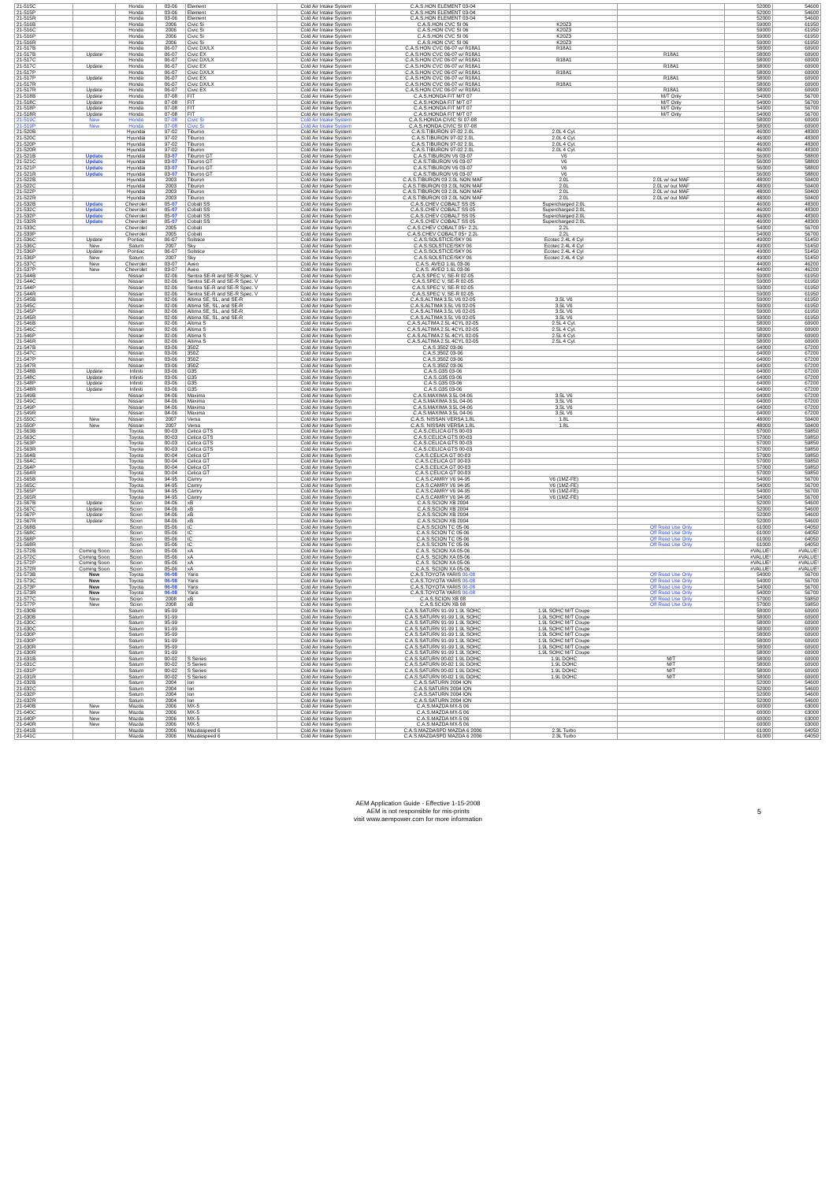| 21-515C | | Honda | 03-06 | Element | Cold Air Intake System | C.A.S.HON ELEMENT 03-04 | | | 52000 | 54600 |
| 21-515P | | Honda | 03-06 | Element | Cold Air Intake System | C.A.S.HON ELEMENT 03-04 | | | 52000 | 54600 |
| 21-515R | | Honda | 03-06 | Element | Cold Air Intake System | C.A.S.HON ELEMENT 03-04 | | | 52000 | 54600 |
| 21-516B | | Honda | 2006 | Civic Si | Cold Air Intake System | C.A.S.HON CVC SI 06 | K20Z3 | | 59000 | 61950 |
| 21-516C | | Honda | 2006 | Civic Si | Cold Air Intake System | C.A.S.HON CVC SI 06 | K20Z3 | | 59000 | 61950 |
| 21-516P | | Honda | 2006 | Civic Si | Cold Air Intake System | C.A.S.HON CVC SI 06 | K20Z3 | | 59000 | 61950 |
| 21-516R | | Honda | 2006 | Civic Si | Cold Air Intake System | C.A.S.HON CVC SI 06 | K20Z3 | | 59000 | 61950 |
| 21-517B | | Honda | 06-07 | Civic DX/LX | Cold Air Intake System | C.A.S.HON CVC 06-07 w/ R18A1 | R18A1 | | 58000 | 60900 |
| 21-517B | Update | Honda | 06-07 | Civic EX | Cold Air Intake System | C.A.S.HON CVC 06-07 w/ R18A1 | | R18A1 | 58000 | 60900 |
| 21-517C | | Honda | 06-07 | Civic DX/LX | Cold Air Intake System | C.A.S.HON CVC 06-07 w/ R18A1 | R18A1 | | 58000 | 60900 |
| 21-517C | Update | Honda | 06-07 | Civic EX | Cold Air Intake System | C.A.S.HON CVC 06-07 w/ R18A1 | | R18A1 | 58000 | 60900 |
| 21-517P | | Honda | 06-07 | Civic DX/LX | Cold Air Intake System | C.A.S.HON CVC 06-07 w/ R18A1 | R18A1 | | 58000 | 60900 |
| 21-517P | Update | Honda | 06-07 | Civic EX | Cold Air Intake System | C.A.S.HON CVC 06-07 w/ R18A1 | | R18A1 | 58000 | 60900 |
| 21-517R | | Honda | 06-07 | Civic DX/LX | Cold Air Intake System | C.A.S.HON CVC 06-07 w/ R18A1 | R18A1 | | 58000 | 60900 |
| 21-517R | Update | Honda | 06-07 | Civic EX | Cold Air Intake System | C.A.S.HON CVC 06-07 w/ R18A1 | | R18A1 | 58000 | 60900 |
| 21-518B | Update | Honda | 07-08 | FIT | Cold Air Intake System | C.A.S.HONDA FIT M/T 07 | | M/T Only | 54000 | 56700 |
| 21-518C | Update | Honda | 07-08 | FIT | Cold Air Intake System | C.A.S.HONDA FIT M/T 07 | | M/T Only | 54000 | 56700 |
| 21-518P | Update | Honda | 07-08 | FIT | Cold Air Intake System | C.A.S.HONDA FIT M/T 07 | | M/T Only | 54000 | 56700 |
| 21-518R | Update | Honda | 07-08 | FIT | Cold Air Intake System | C.A.S.HONDA FIT M/T 07 | | M/T Only | 54000 | 56700 |
| 21-519C | New | Honda | 07-08 | Civic Si | Cold Air Intake System | C.A.S.HONDA CIVIC SI 07-08 | | | 58000 | 60900 |
| 21-519P | New | Honda | 07-08 | Civic Si | Cold Air Intake System | C.A.S.HONDA CIVIC SI 07-08 | | | 58000 | 60900 |
| 21-520B | | Hyundai | 97-02 | Tiburon | Cold Air Intake System | C.A.S.TIBURON 97-02 2.0L | 2.0L 4 Cyl. | | 46000 | 48300 |
| 21-520C | | Hyundai | 97-02 | Tiburon | Cold Air Intake System | C.A.S.TIBURON 97-02 2.0L | 2.0L 4 Cyl. | | 46000 | 48300 |
| 21-520P | | Hyundai | 97-02 | Tiburon | Cold Air Intake System | C.A.S.TIBURON 97-02 2.0L | 2.0L 4 Cyl. | | 46000 | 48300 |
| 21-520R | | Hyundai | 97-02 | Tiburon | Cold Air Intake System | C.A.S.TIBURON 97-02 2.0L | 2.0L 4 Cyl. | | 46000 | 48300 |
| 21-521B | Update | Hyundai | 03- 07 | Tiburon GT | Cold Air Intake System | C.A.S.TIBURON V6 03-07 | V6 | | 56000 | 58800 |
| 21-521C | Update | Hyundai | 03- 07 | Tiburon GT | Cold Air Intake System | C.A.S.TIBURON V6 03-07 | V6 | | 56000 | 58800 |
| 21-521P | Update | Hyundai | 03- 07 | Tiburon GT | Cold Air Intake System | C.A.S.TIBURON V6 03-07 | V6 | | 56000 | 58800 |
| 21-521R | Update | Hyundai | 03- 07 | Tiburon GT | Cold Air Intake System | C.A.S.TIBURON V6 03-07 | V6 | | 56000 | 58800 |
| 21-522B | | Hyundai | 2003 | Tiburon | Cold Air Intake System | C.A.S.TIBURON 03 2.0L NON MAF | 2.0L | 2.0L w/ out MAF | 48000 | 50400 |
| 21-522C | | Hyundai | 2003 | Tiburon | Cold Air Intake System | C.A.S.TIBURON 03 2.0L NON MAF | 2.0L | 2.0L w/ out MAF | 48000 | 50400 |
| 21-522P | | Hyundai | 2003 | Tiburon | Cold Air Intake System | C.A.S.TIBURON 03 2.0L NON MAF | 2.0L | 2.0L w/ out MAF | 48000 | 50400 |
| 21-522R | | Hyundai | 2003 | Tiburon | Cold Air Intake System | C.A.S.TIBURON 03 2.0L NON MAF | 2.0L | 2.0L w/ out MAF | 48000 | 50400 |
| 21-532B | Update | Chevrolet | 05- 07 | Cobalt SS | Cold Air Intake System | C.A.S.CHEV COBALT SS 05 | Supercharged 2.0L | | 46000 | 48300 |
| 21-532C | Update | Chevrolet | 05- 07 | Cobalt SS | Cold Air Intake System | C.A.S.CHEV COBALT SS 05 | Supercharged 2.0L | | 46000 | 48300 |
| 21-532P | Update | Chevrolet | 05- 07 | Cobalt SS | Cold Air Intake System | C.A.S.CHEV COBALT SS 05 | Supercharged 2.0L | | 46000 | 48300 |
| 21-532R | Update | Chevrolet | 05- 07 | Cobalt SS | Cold Air Intake System | C.A.S.CHEV COBALT SS 05 | Supercharged 2.0L | | 46000 | 48300 |
| 21-533C | | Chevrolet | 2005 | Cobalt | Cold Air Intake System | C.A.S.CHEV COBALT 05+ 2.2L | 2.2L | | 54000 | 56700 |
| 21-533P | | Chevrolet | 2005 | Cobalt | Cold Air Intake System | C.A.S.CHEV COBALT 05+ 2.2L | 2.2L | | 54000 | 56700 |
| 21-536C | Update | Pontiac | 06-07 | Solstice | Cold Air Intake System | C.A.S.SOLSTICE/SKY 06 | Ecotec 2.4L 4 Cyl | | 49000 | 51450 |
| 21-536C | New | Saturn | 2007 | Sky | Cold Air Intake System | C.A.S.SOLSTICE/SKY 06 | Ecotec 2.4L 4 Cyl | | 49000 | 51450 |
| 21-536P | Update | Pontiac | 06-07 | Solstice | Cold Air Intake System | C.A.S.SOLSTICE/SKY 06 | Ecotec 2.4L 4 Cyl | | 49000 | 51450 |
| 21-536P | New | Saturn | 2007 | Sky | Cold Air Intake System | C.A.S.SOLSTICE/SKY 06 | Ecotec 2.4L 4 Cyl | | 49000 | 51450 |
| 21-537C | New | Chevrolet | 03-07 | Aveo | Cold Air Intake System | C.A.S. AVEO 1.6L 03-06 | | | 44000 | 46200 |
| 21-537P | New | Chevrolet | 03-07 | Aveo | Cold Air Intake System | C.A.S. AVEO 1.6L 03-06 | | | 44000 | 46200 |
| 21-544B | | Nissan | 02-06 | Sentra SE-R and SE-R Spec. V | Cold Air Intake System | C.A.S.SPEC V, SE-R 02-05 | | | 59000 | 61950 |
| 21-544C | | Nissan | 02-06 | Sentra SE-R and SE-R Spec. V | Cold Air Intake System | C.A.S.SPEC V, SE-R 02-05 | | | 59000 | 61950 |
| 21-544P | | Nissan | 02-06 | Sentra SE-R and SE-R Spec. V | Cold Air Intake System | C.A.S.SPEC V, SE-R 02-05 | | | 59000 | 61950 |
| 21-544R | | Nissan | 02-06 | Sentra SE-R and SE-R Spec. V | Cold Air Intake System | C.A.S.SPEC V, SE-R 02-05 | | | 59000 | 61950 |
| 21-545B | | Nissan | 02-06 | Altima SE, SL, and SE-R | Cold Air Intake System | C.A.S.ALTIMA 3.5L V6 02-05 | 3.5L V6 | | 59000 | 61950 |
| 21-545C | | Nissan | 02-06 | Altima SE, SL, and SE-R | Cold Air Intake System | C.A.S.ALTIMA 3.5L V6 02-05 | 3.5L V6 | | 59000 | 61950 |
| 21-545P | | Nissan | 02-06 | Altima SE, SL, and SE-R | Cold Air Intake System | C.A.S.ALTIMA 3.5L V6 02-05 | 3.5L V6 | | 59000 | 61950 |
| 21-545R | | Nissan | 02-06 | Altima SE, SL, and SE-R | Cold Air Intake System | C.A.S.ALTIMA 3.5L V6 02-05 | 3.5L V6 | | 59000 | 61950 |
| 21-546B | | Nissan | 02-06 | Altima S | Cold Air Intake System | C.A.S.ALTIMA 2.5L 4CYL 02-05 | 2.5L 4 Cyl. | | 58000 | 60900 |
| 21-546C | | Nissan | 02-06 | Altima S | Cold Air Intake System | C.A.S.ALTIMA 2.5L 4CYL 02-05 | 2.5L 4 Cyl. | | 58000 | 60900 |
| 21-546P | | Nissan | 02-06 | Altima S | Cold Air Intake System | C.A.S.ALTIMA 2.5L 4CYL 02-05 | 2.5L 4 Cyl. | | 58000 | 60900 |
| 21-546R | | Nissan | 02-06 | Altima S | Cold Air Intake System | C.A.S.ALTIMA 2.5L 4CYL 02-05 | 2.5L 4 Cyl. | | 58000 | 60900 |
| 21-547B | | Nissan | 03-06 | 350Z | Cold Air Intake System | C.A.S.350Z 03-06 | | | 64000 | 67200 |
| 21-547C | | Nissan | 03-06 | 350Z | Cold Air Intake System | C.A.S.350Z 03-06 | | | 64000 | 67200 |
| 21-547P | | Nissan | 03-06 | 350Z | Cold Air Intake System | C.A.S.350Z 03-06 | | | 64000 | 67200 |
| 21-547R | | Nissan | 03-06 | 350Z | Cold Air Intake System | C.A.S.350Z 03-06 | | | 64000 | 67200 |
| 21-548B | Update | Infiniti | 03-06 | G35 | Cold Air Intake System | C.A.S.G35 03-06 | | | 64000 | 67200 |
| 21-548C | Update | Infiniti | 03-06 | G35 | Cold Air Intake System | C.A.S.G35 03-06 | | | 64000 | 67200 |
| 21-548P | Update | Infiniti | 03-06 | G35 | Cold Air Intake System | C.A.S.G35 03-06 | | | 64000 | 67200 |
| 21-548R | Update | Infiniti | 03-06 | G35 | Cold Air Intake System | C.A.S.G35 03-06 | | | 64000 | 67200 |
| 21-549B | | Nissan | 04-06 | Maxima | Cold Air Intake System | C.A.S.MAXIMA 3.5L 04-06 | 3.5L V6 | | 64000 | 67200 |
| 21-549C | | Nissan | 04-06 | Maxima | Cold Air Intake System | C.A.S.MAXIMA 3.5L 04-06 | 3.5L V6 | | 64000 | 67200 |
| 21-549P | | Nissan | 04-06 | Maxima | Cold Air Intake System | C.A.S.MAXIMA 3.5L 04-06 | 3.5L V6 | | 64000 | 67200 |
| 21-549R | | Nissan | 04-06 | Maxima | Cold Air Intake System | C.A.S.MAXIMA 3.5L 04-06 | 3.5L V6 | | 64000 | 67200 |
| 21-550C | New | Nissan | 2007 | Versa | Cold Air Intake System | C.A.S. NISSAN VERSA 1.8L | 1.8L | | 48000 | 50400 |
| 21-550P | New | Nissan | 2007 | Versa | Cold Air Intake System | C.A.S. NISSAN VERSA 1.8L | 1.8L | | 48000 | 50400 |
| 21-563B | | Toyota | 00-03 | Celica GTS | Cold Air Intake System | C.A.S.CELICA GTS 00-03 | | | 57000 | 59850 |
| 21-563C | | Toyota | 00-03 | Celica GTS | Cold Air Intake System | C.A.S.CELICA GTS 00-03 | | | 57000 | 59850 |
| 21-563P | | Toyota | 00-03 | Celica GTS | Cold Air Intake System | C.A.S.CELICA GTS 00-03 | | | 57000 | 59850 |
| 21-563R | | Toyota | 00-03 | Celica GTS | Cold Air Intake System | C.A.S.CELICA GTS 00-03 | | | 57000 | 59850 |
| 21-564B | | Toyota | 00-04 | Celica GT | Cold Air Intake System | C.A.S.CELICA GT 00-03 | | | 57000 | 59850 |
| 21-564C | | Toyota | 00-04 | Celica GT | Cold Air Intake System | C.A.S.CELICA GT 00-03 | | | 57000 | 59850 |
| 21-564P | | Toyota | 00-04 | Celica GT | Cold Air Intake System | C.A.S.CELICA GT 00-03 | | | 57000 | 59850 |
| 21-564R | | Toyota | 00-04 | Celica GT | Cold Air Intake System | C.A.S.CELICA GT 00-03 | | | 57000 | 59850 |
| 21-565B | | Toyota | 94-95 | Camry | Cold Air Intake System | C.A.S.CAMRY V6 94-95 | V6 (1MZ-FE) | | 54000 | 56700 |
| 21-565C | | Toyota | 94-95 | Camry | Cold Air Intake System | C.A.S.CAMRY V6 94-95 | V6 (1MZ-FE) | | 54000 | 56700 |
| 21-565P | | Toyota | 94-95 | Camry | Cold Air Intake System | C.A.S.CAMRY V6 94-95 | V6 (1MZ-FE) | | 54000 | 56700 |
| 21-565R | | Toyota | 94-95 | Camry | Cold Air Intake System | C.A.S.CAMRY V6 94-95 | V6 (1MZ-FE) | | 54000 | 56700 |
| 21-567B | Update | Scion | 04-06 | xB | Cold Air Intake System | C.A.S.SCION XB 2004 | | | 52000 | 54600 |
| 21-567C | Update | Scion | 04-06 | xB | Cold Air Intake System | C.A.S.SCION XB 2004 | | | 52000 | 54600 |
| 21-567P | Update | Scion | 04-06 | xB | Cold Air Intake System | C.A.S.SCION XB 2004 | | | 52000 | 54600 |
| 21-567R | Update | Scion | 04-06 | xB | Cold Air Intake System | C.A.S.SCION XB 2004 | | | 52000 | 54600 |
| 21-568B | | Scion | 05-06 | tC | Cold Air Intake System | C.A.S.SCION TC 05-06 | | Off Road Use Only | 61000 | 64050 |
| 21-568C | | Scion | 05-06 | tC | Cold Air Intake System | C.A.S.SCION TC 05-06 | | Off Road Use Only | 61000 | 64050 |
| 21-568P | | Scion | 05-06 | tC | Cold Air Intake System | C.A.S.SCION TC 05-06 | | Off Road Use Only | 61000 | 64050 |
| 21-568R | | Scion | 05-06 | tC | Cold Air Intake System | C.A.S.SCION TC 05-06 | | Off Road Use Only | 61000 | 64050 |
| 21-572B | Coming Soon | Scion | 05-06 | xA | Cold Air Intake System | C.A.S. SCION XA 05-06 | | | #VALUE! | #VALUE! |
| 21-572C | Coming Soon | Scion | 05-06 | xA | Cold Air Intake System | C.A.S. SCION XA 05-06 | | | #VALUE! | #VALUE! |
| 21-572P | Coming Soon | Scion | 05-06 | xA | Cold Air Intake System | C.A.S. SCION XA 05-06 | | | #VALUE! | #VALUE! |
| 21-572R | Coming Soon | Scion | 05-06 | xA | Cold Air Intake System | C.A.S. SCION XA 05-06 | | | #VALUE! | #VALUE! |
| 21-573B | New | Toyota | 06-08 | Yaris | Cold Air Intake System | C.A.S.TOYOTA YARIS 06-08 | | Off Road Use Only | 54000 | 56700 |
| 21-573C | New | Toyota | 06-08 | Yaris | Cold Air Intake System | C.A.S.TOYOTA YARIS 06-08 | | Off Road Use Only | 54000 | 56700 |
| 21-573P | New | Toyota | 06-08 | Yaris | Cold Air Intake System | C.A.S.TOYOTA YARIS 06-08 | | Off Road Use Only | 54000 | 56700 |
| 21-573R | New | Toyota | 06-08 | Yaris | Cold Air Intake System | C.A.S.TOYOTA YARIS 06-08 | | Off Road Use Only | 54000 | 56700 |
| 21-577C | New | Scion | 2008 | xB | Cold Air Intake System | C.A.S.SCION XB 08 | | Off Road Use Only | 57000 | 59850 |
| 21-577P | New | Scion | 2008 | xB | Cold Air Intake System | C.A.S.SCION XB 08 | | Off Road Use Only | 57000 | 59850 |
| 21-630B | | Saturn | 95-99 | | Cold Air Intake System | C.A.S.SATURN 91-99 1.9L SOHC | 1.9L SOHC M/T Coupe | | 58000 | 60900 |
| 21-630B | | Saturn | 91-99 | | Cold Air Intake System | C.A.S.SATURN 91-99 1.9L SOHC | 1.9L SOHC M/T Coupe | | 58000 | 60900 |
| 21-630C | | Saturn | 95-99 | | Cold Air Intake System | C.A.S.SATURN 91-99 1.9L SOHC | 1.9L SOHC M/T Coupe | | 58000 | 60900 |
| 21-630C | | Saturn | 91-99 | | Cold Air Intake System | C.A.S.SATURN 91-99 1.9L SOHC | 1.9L SOHC M/T Coupe | | 58000 | 60900 |
| 21-630P | | Saturn | 95-99 | | Cold Air Intake System | C.A.S.SATURN 91-99 1.9L SOHC | 1.9L SOHC M/T Coupe | | 58000 | 60900 |
| 21-630P | | Saturn | 91-99 | | Cold Air Intake System | C.A.S.SATURN 91-99 1.9L SOHC | 1.9L SOHC M/T Coupe | | 58000 | 60900 |
| 21-630R | | Saturn | 95-99 | | Cold Air Intake System | C.A.S.SATURN 91-99 1.9L SOHC | 1.9L SOHC M/T Coupe | | 58000 | 60900 |
| 21-630R | | Saturn | 91-99 | | Cold Air Intake System | C.A.S.SATURN 91-99 1.9L SOHC | 1.9L SOHC M/T Coupe | | 58000 | 60900 |
| 21-631B | | Saturn | 00-02 | S Series | Cold Air Intake System | C.A.S.SATURN 00-02 1.9L DOHC | 1.9L DOHC | M/T | 58000 | 60900 |
| 21-631C | | Saturn | 00-02 | S Series | Cold Air Intake System | C.A.S.SATURN 00-02 1.9L DOHC | 1.9L DOHC | M/T | 58000 | 60900 |
| 21-631P | | Saturn | 00-02 | S Series | Cold Air Intake System | C.A.S.SATURN 00-02 1.9L DOHC | 1.9L DOHC | M/T | 58000 | 60900 |
| 21-631R | | Saturn | 00-02 | S Series | Cold Air Intake System | C.A.S.SATURN 00-02 1.9L DOHC | 1.9L DOHC | M/T | 58000 | 60900 |
| 21-632B | | Saturn | 2004 | Ion | Cold Air Intake System | C.A.S.SATURN 2004 ION | | | 52000 | 54600 |
| 21-632C | | Saturn | 2004 | Ion | Cold Air Intake System | C.A.S.SATURN 2004 ION | | | 52000 | 54600 |
| 21-632P | | Saturn | 2004 | Ion | Cold Air Intake System | C.A.S.SATURN 2004 ION | | | 52000 | 54600 |
| 21-632R | | Saturn | 2004 | Ion | Cold Air Intake System | C.A.S.SATURN 2004 ION | | | 52000 | 54600 |
| 21-640B | New | Mazda | 2006 | MX-5 | Cold Air Intake System | C.A.S.MAZDA MX-5 06 | | | 60000 | 63000 |
| 21-640C | New | Mazda | 2006 | MX-5 | Cold Air Intake System | C.A.S.MAZDA MX-5 06 | | | 60000 | 63000 |
| 21-640P | New | Mazda | 2006 | MX-5 | Cold Air Intake System | C.A.S.MAZDA MX-5 06 | | | 60000 | 63000 |
| 21-640R | New | Mazda | 2006 | MX-5 | Cold Air Intake System | C.A.S.MAZDA MX-5 06 | | | 60000 | 63000 |
| 21-641B | | Mazda | 2006 | Mazdaspeed 6 | Cold Air Intake System | C.A.S.MAZDASPD MAZDA 6 2006 | 2.3L Turbo | | 61000 | 64050 |
| 21-641C | | Mazda | 2006 | Mazdaspeed 6 | Cold Air Intake System | C.A.S.MAZDASPD MAZDA 6 2006 | 2.3L Turbo | | 61000 | 64050 |
AEM Application Guide - Effective 1-15-2008
AEM is not responsible for mis-prints
visit www.aempower.com for more information
5